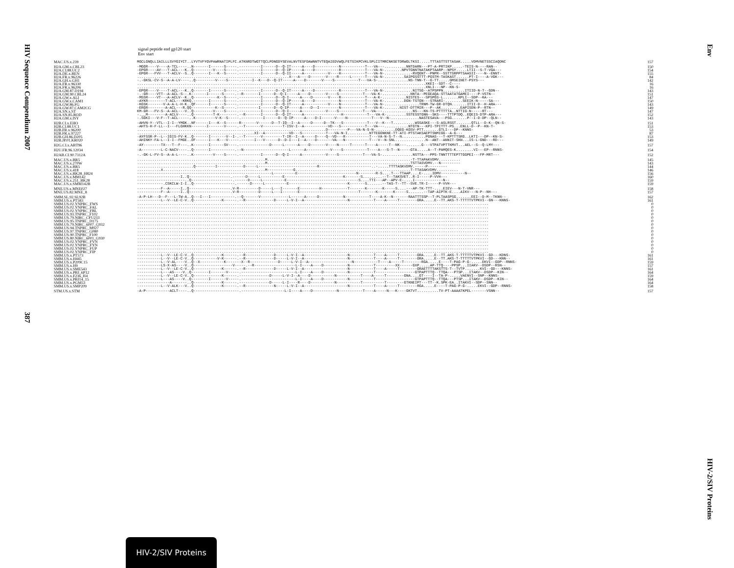HIV Sequence Compendium 2007
387
signal peptide end gp120 start
Env start
| MAC.US.x.239 | MGCLGNQLLIAILLLSVYGIYCT..LYVTVFYGVPAWRNATIPLFC.ATKNRDTWGTTQCLPDNGDYSEVALNVTESFDAWNNTVTEQAIEDVWQLFETSIKPCVKLSPLCITMRCNKSETDRWGLTKSI.....TTTASTTSTTASAK.....VDMVNETSSCIAQDNC | 157 |
| H2A.GM.x.CBL23 | -MGGR----V----A-TCL----..N-------I------S-----.----------I------D--Q-IT-----A----D-----------N-----------T---VA---..........NNTDARN---PT-A-PRTIKP.....-TEIS-N----RAN-- | 150 |
| H2A.CI.88.UC2 | -EPGR----AV---T-ACL---K..Q---------V----S-----.----------I------D--Q-IP-----A----D-----------R-----------T---VA-N-........NPVTGNNTNATAKPTAARP--NPSY.....LTII--S-T-VGA--- | 154 |
| H2A.DE.x.BEN | -EPGR---FVV---T-ACLV--S..Q-------I---K--S-----.----------I------D--Q-II-----A-----------V----H-----------T---VA-N-............-RVQGNT--PNPR--SSTTSRPPTSAASII----N--ENNT- | 155 |
| H2A.FR.x.96226 | ......................................................................X---A----D-------V----R-----L------T---VA-N-.........SAIPGSSTTT-PGSTM-TASKAST......PT-I----A-VGK--- | 84 |
| H2A.GH.x.GH1 | -.-GKSL-CV-S--A-A-LV----..Q---------V----S-----.-----I--K---D--Q-IT-----A----D-------V----S-----------T---VA-S-..............NS-TNN-T--G-TT.....GMSEINET-PSYS--- | 142 |
| H2A.FR.x.96330 | .....................................................................................................................................XKEI--SDT--C---- | 16 |
| H2A.FR.x.96206 | .....................................................................................................................................XNLI---NP--KN-S- | 16 |
| H2A.GM.87.D194 | -EPGR----V----T-ACL---K..Q-------I------S-----.----------I------D--Q-IT-----A----D-----------R-----------T---VA-N-.............NITSG--ATPSPPN..........ITIID-N-T--GDN-- | 143 |
| H2A.GM.90.CBL24 | -.-GR----VTT--A-ACL-S--.K-------I------S-----.--R-------I------D--Q-I-----A----D-------V----S-----------T---VA-K-.............NNTA--PEGEAQA-STTAATATGAMEI----P-VSTN-- | 151 |
| H2A.GW.x.ALI | -MSSR----VT---A-ACLV--K..Q-----------K--S-----.----------I------D--Q-I-----A----D-------V----R-----------T---A-K-...........NISTES---SPSPGS-L.......KPLI--SDP--KA--- | 147 |
| H2A.GW.x.CAM1 | -AYKR--------T-ACL---KRKQ.-------I------S-----.----------I------D--Q-IP-----A----D-----------N-----------T---VA-K-.........DGN-TSTGN---STRARI-........SEEIK-N-----SA--- | 150 |
| H2A.GW.86.FG | -KGSK-------V-A-A-L-H-K..QF------I------S-----.----------I------D--Q-IT-----A-----------V----N-----------T---VA-N-................TRNM-TW-GR-DTQN.......ITII-D--H-ARA--- | 143 |
| H2A.GW.87.CAM2CG | -ERGR--------A-ACL---R.QQ-----------K--S-----.----------I------D--Q-IP-----A----D--I---------N-----------T---VA-K-.......NIST-DTTMIR---P--AK.........EAPISDN-P--RTN-- | 149 |
| H2A.SN.x.ST | KM-GR---FV-S--A-ACL---V..Q---------V----S-----.----------I------D--Q-I-----A-----------V----S-----------T---VA---..............NS---KN-TS-PTTTTTA..NTTIG-N-----RT--- | 147 |
| H2A.SN.85.ROD | -.__M--------A-ACLV----..Q---------T-K--------.--R-------I------D--Q-IT-----A-----------------H-----------T---VA-K-.........SSTESSTGNN--SKS----TTTPTDQ..EQEIS-DTP-ARA--- | 152 |
| H2A.GM.x.ISY | -.SGKI---V-F--T-ACL-----..K---------V-K--S-----.----------I------D--Q-IP-----A----D-I------V----N-----------T---V--N-.............NASTESAVA---PSG.......P--I-D-DP--QLN-- | 143 |
| H2B.CI.x.EHO | -AHVN-Y--VTL--I-I--YMGK..NF------I---K--S------R-------V------D--T-IQ--I--A-----D-----D--TK---S-----------T---V--K---T..........WSSASKE---S-ASLRSST.......QTLL--D-K--QN-S- | 151 |
| H2B.CI.88.UC1 | -AHTS-H-F-LL--I---FLGHKKN-------I-------V-----.--T-------V---------T-ISV-I--A-----------VD---S-----------T---VA---...........NTGTN---KPI-TPITTT-PS...ENLL-D--P--KN-T- | 153 |
| H2B.FR.x.96200 | .......................................................................................D---------P---VA-N-S-N-.........DQEG-KGSV-PTT.......GTLI---DP--KNNS- | 53 |
| H2B.FR.x.97227 | ......................................................XI--A-----------VD---S-----------T---VA-N-I..........NTTEGGNKNE-TT-ATI-PTSTAKSAEPTSNMIGG--A-G--- | 87 |
| H2B.GH.86.D205 | -AYFSSR-P--L--IGIS-FV-K..Q-------I-------V--I-.--T-------V---------T-IR--I--A-----D----Q--VD---R-----------T---VA-N-S-T--N...........PGNAS---T-KPTTTSRG..LKTI---DP--KN-S- | 153 |
| H2B.JP.01.KR020 | -AHINKY-FA-L--I-I--FMGE..DF------I---K---V-----.------I---V------D--D-I---I--A----D-------VA---N-----------T---V--N-SNL..............N--ANT--ANNIT-SKN...IS-L-GND---RD--- | 149 |
| H2G.CI.x.ABT96 | -AY--------TX---T--F---..K-------I------SV----.--------------D-----L------A----D-------V----N-----T------T----A-----T--NK---.......G---VTPATVPTTKMVT...AEL--S--Q-LMY--- | 157 |
| H2U.FR.96.12034 | -A---------L-C-NACV----..Q-------I-----------.--N---------------------L------A-----------V----S-----------T----A---S-T--N-----GTA.....A--T-PAMQES-K........VI---EP--RNNS- | 154 |
| H2AB.CI.90.7312A | -.-GK-L-FV-S--A-A-L----..K---------V----S-----.----------I------D--Q-I-----A-----------V----S-----------T---VA-S-..............NSTTA---PPS-TNNTTTTEPTTGGPEI---FP-MRT--- | 152 |
| MAC.US.x.BR5 | ...........................................................M..................................................................-T-TTAPAKVDMV.......... | 145 |
| MAC.US.x.270W | ...........................................................M..................................................................TSTTASVDMV.--N--------- | 143 |
| MAC.US.x.BR5 | ..........................Q---------I------------D-----L---------------------------R------------------------..-.....TTTTASKVDMV.-----P--------- | 144 |
| MAC.US.x.418 | ...........X...............................................M------------G.....................................................T-TTASAKVDMV.......... | 146 |
| MAC.US.x.BK28_H824 | --------------------------------------------------------------L----------E---------------------------N--------R-S....T---TTAAP....E-....IDMV-----------N-- | 156 |
| MAC.US.x.MM142 | --------------------I..Q-------------------.------D-----L----------E---------------------------K-------S.........--T--TAKSVET..R-I-----P-VVH--- | 160 |
| MAC.US.x.251_BK28 | ----------------------..Q-------------------.------D-----L----------E---------------------------------S....TTI---AP--APV-E-....I-------------N-- | 159 |
| MAC.US.x.SMM142B | ------------.CSKCLW-I-I..Q-------------------.------D-----L----------E---------------------------K-------S.......--TAS-T--TT--SVE.TR-I-----P-VVH--- | 159 |
| MNE.US.x.MNE027 | -----------F--A-----I..Q-------------------.V-R---------D-----L---I-------E---------H------------T-------K-------K-----S....---AP-TK-TTT-....EIEV---N-T-VNR--- | 158 |
| MNE.US.82.MNE_8 | -----------F--A-----I..Q-------------------.V-R---------D-----L---I-------E---------------------------T-------K-------K-----S.......--TAP-AIPTK-E....AIKV---N-P--NH--- | 157 |
| SMM.SL.92.SL92B | -A-P-LH---D--F---L-TW-A..Q---I---I-----------.--Q-------V-------------L------A-----D-----------N-----------T----A-K--N-------RAATTTSSP--T-PLTAASPSG.......EEI--D-M--TKNN-- | 162 |
| SMM.US.x.PT583 | -----------L--V--LE-C-V..Q-------------K------.--R-------------D-----L-V-I--A--------------------N-----------T----A-----T--------GRA.....E--TT.AKS-T-TTTTTVTPKVI--GN---KNNS- | 161 |
| SMM.US.02.YNPRC_FWS | .................................................................................................................................................................. | 0 |
| SMM.US.02.YNPRC_FAL | .................................................................................................................................................................. | 0 |
| SMM.US.02.YNPRC_FBL | .................................................................................................................................................................. | 0 |
| SMM.US.93.TNPRC_F102 | .................................................................................................................................................................. | 0 |
| SMM.US.79.NIRC_CFU233 | .................................................................................................................................................................. | 0 |
| SMM.US.95.TNPRC_D175 | .................................................................................................................................................................. | 0 |
| SMM.US.79.NIRC_6007_G932 | .................................................................................................................................................................. | 0 |
| SMM.US.94.TNPRC_M927 | .................................................................................................................................................................. | 0 |
| SMM.US.97.TNPRC_G080 | .................................................................................................................................................................. | 0 |
| SMM.US.90.TNPRC_F100 | .................................................................................................................................................................. | 0 |
| SMM.US.80.NIRC_6001_G930 | .................................................................................................................................................................. | 0 |
| SMM.US.02.YNPRC_FVN | .................................................................................................................................................................. | 0 |
| SMM.US.02.YNPRC_FYN | .................................................................................................................................................................. | 0 |
| SMM.US.02.YNPRC_FUP | .................................................................................................................................................................. | 0 |
| SMM.US.02.YNPRC_FIP | .................................................................................................................................................................. | 0 |
| SMM.US.x.PT573 | -----------L--V--LE-C-V..Q-------------K------.--R-------------D-----L-V-I--A--------------------N-----------T----A-----T--------GRA.....E--TT.AKS-T-TTTTTVTPKVI--GD---KDNS- | 161 |
| SMM.US.x.H445 | -----------L--V--LE-C-V..Q-----------V-K------.--R-------------D-----L-V-I--A--------------------N-----------T----A-----T--------GRA.....E--TT.AKS-T-TTTTTVTPKVI--GD---KNN-- | 161 |
| SMM.US.x.P209C15 | -----------L--V-AL----V..Q--X-----------K-------X--R-------------D-----L-V-I--A--------------------N-----------T----A-----T--------RGA.....E----T-PAG-P-G-.....EKVI--GDP--RNNS- | 159 |
| SMM.US.x.H9 | -----------LS-X-AS----V..Q------------------V-----.--R-------------------L-I----A----D-----------N-----------T---------XX------GXP.....AP-TTQ----PPSP...IIAKV--DSDP--RSN-- | 157 |
| SMM.US.x.SME543 | -----------L--V--LE-C-V..Q-------------K------.--R-------------D-----L-V-I--A--------------------N-----------T----A-----T--------GRAETTTTAKSTTS-T--TVTP.......KVI--GD---KNNS- | 161 |
| SMM.US.x.PBJ_6P12 | -----------L---AS----V..Q--------I-------V-----.-------------------------L-I----A----D-----------N-----------T------------------GTPAPTTTQ--TTQA---PTSP...ITAKV--DSDP--KIN-- | 164 |
| SMM.US.x.F236_H4 | -----------L--V--LE-C-V..Q-------------K------.--------------D-----L-V-I--A----D-----------N-----------T----A-----T--------GNA....GT----I--TA-P-.....VAENVI--SNP--KNNS- | 159 |
| SMM.US.x.PBJ14_15 | -----------L---AS----V..Q--------I-------V-----.-------------------------L-I----A----D-----------N-----------T------------------GTPAPTTTQ--TTQA---PTSP...ITAKV--DSDP--KIN-- | 164 |
| SMM.US.x.PGM53 | ---------------A-------..Q-------------K------.--------------D-----L-I----R----D-----------N-----------T----------T--------GTKNEIPT---TT--K.SPK-EA..ITAKVI--SDP--SNN-- | 164 |
| SMM.US.x.SMP209 | -----------L--V-ALK---V..Q-------------K------.--R-------------N-----L-V-I--A--------------------N-----------T----A-----T--------RGA.....E----T-PAG-P-G-.....EKVI--GDP--RNNS- | 158 |
| STM.US.x.STM | -A-P-----------ACLT----..Q---------------------.--------------------L-I----A----D-----------N-----------T----A-----N---K----GKTVT..........TV-PT-AAAATKPEL-------VSNN-- | 157 |
Env
HIV-2/SIV Proteins
HIV-2/SIV Proteins